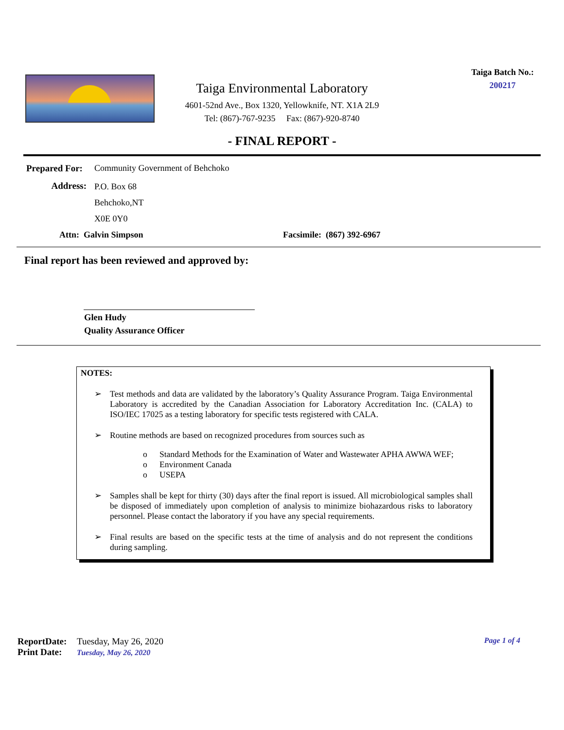Taiga Batch No.:
200217
Taiga Environmental Laboratory
4601-52nd Ave., Box 1320, Yellowknife, NT. X1A 2L9
Tel: (867)-767-9235 Fax: (867)-920-8740
- FINAL REPORT -
Prepared For: Community Government of Behchoko
Address: P.O. Box 68
Behchoko,NT
X0E 0Y0
Attn: Galvin Simpson Facsimile: (867) 392-6967
Final report has been reviewed and approved by:
Glen Hudy
Quality Assurance Officer
NOTES:
➢ Test methods and data are validated by the laboratory’s Quality Assurance Program. Taiga Environmental Laboratory is accredited by the Canadian Association for Laboratory Accreditation Inc. (CALA) to ISO/IEC 17025 as a testing laboratory for specific tests registered with CALA.
➢ Routine methods are based on recognized procedures from sources such as
o Standard Methods for the Examination of Water and Wastewater APHA AWWA WEF;
o Environment Canada
o USEPA
➢ Samples shall be kept for thirty (30) days after the final report is issued. All microbiological samples shall be disposed of immediately upon completion of analysis to minimize biohazardous risks to laboratory personnel. Please contact the laboratory if you have any special requirements.
➢ Final results are based on the specific tests at the time of analysis and do not represent the conditions during sampling.
ReportDate: Tuesday, May 26, 2020
Page 1 of 4
Print Date: Tuesday, May 26, 2020